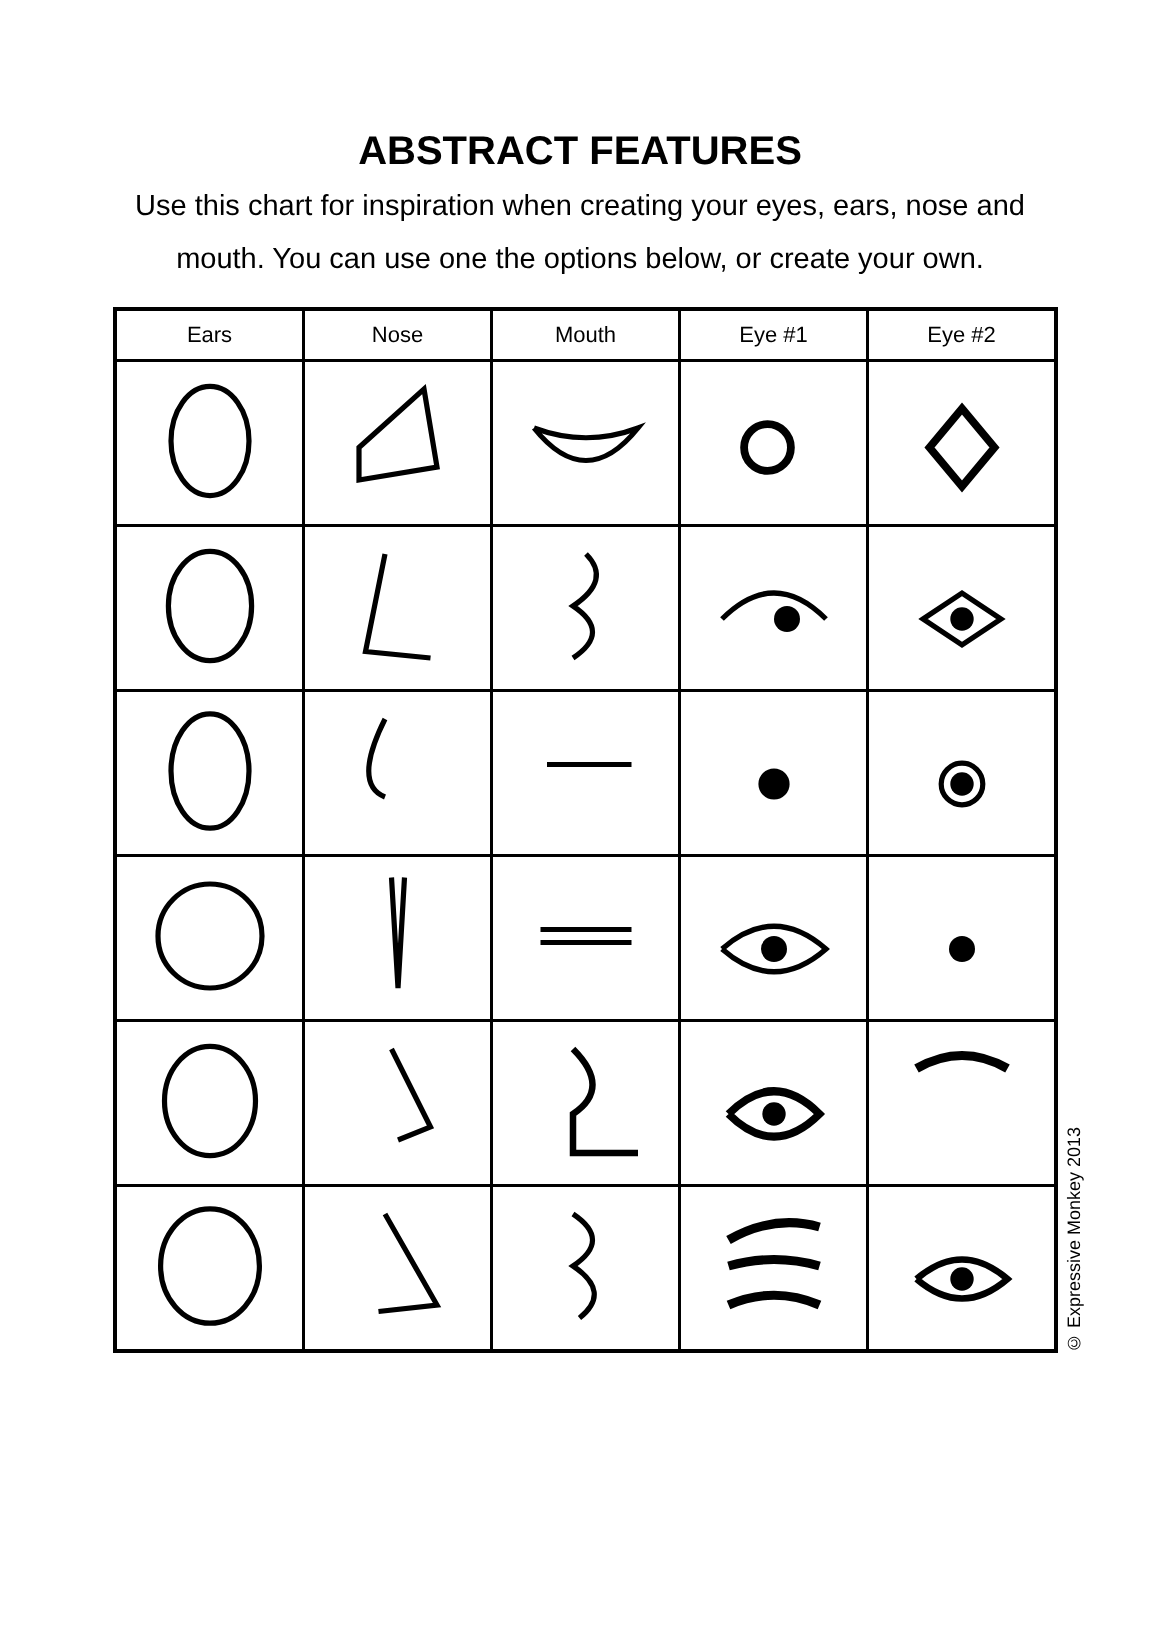ABSTRACT FEATURES
Use this chart for inspiration when creating your eyes, ears, nose and mouth. You can use one the options below, or create your own.
| Ears | Nose | Mouth | Eye #1 | Eye #2 |
| --- | --- | --- | --- | --- |
© Expressive Monkey 2013